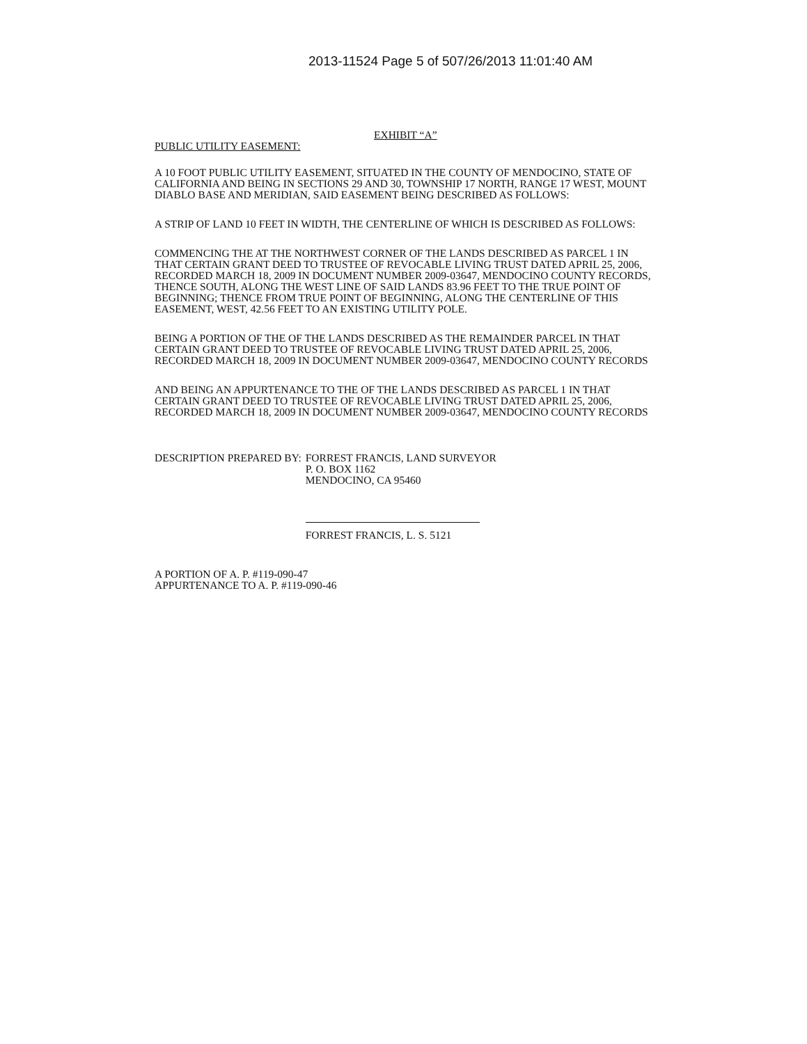2013-11524 Page 5 of 507/26/2013 11:01:40 AM
EXHIBIT “A”
PUBLIC UTILITY EASEMENT:
A 10 FOOT PUBLIC UTILITY EASEMENT, SITUATED IN THE COUNTY OF MENDOCINO, STATE OF CALIFORNIA AND BEING IN SECTIONS 29 AND 30, TOWNSHIP 17 NORTH, RANGE 17 WEST, MOUNT DIABLO BASE AND MERIDIAN, SAID EASEMENT BEING DESCRIBED AS FOLLOWS:
A STRIP OF LAND 10 FEET IN WIDTH, THE CENTERLINE OF WHICH IS DESCRIBED AS FOLLOWS:
COMMENCING THE AT THE NORTHWEST CORNER OF THE LANDS DESCRIBED AS PARCEL 1 IN THAT CERTAIN GRANT DEED TO TRUSTEE OF REVOCABLE LIVING TRUST DATED APRIL 25, 2006, RECORDED MARCH 18, 2009 IN DOCUMENT NUMBER 2009-03647, MENDOCINO COUNTY RECORDS, THENCE SOUTH, ALONG THE WEST LINE OF SAID LANDS 83.96 FEET TO THE TRUE POINT OF BEGINNING; THENCE FROM TRUE POINT OF BEGINNING, ALONG THE CENTERLINE OF THIS EASEMENT, WEST, 42.56 FEET TO AN EXISTING UTILITY POLE.
BEING A PORTION OF THE OF THE LANDS DESCRIBED AS THE REMAINDER PARCEL IN THAT CERTAIN GRANT DEED TO TRUSTEE OF REVOCABLE LIVING TRUST DATED APRIL 25, 2006, RECORDED MARCH 18, 2009 IN DOCUMENT NUMBER 2009-03647, MENDOCINO COUNTY RECORDS
AND BEING AN APPURTENANCE TO THE OF THE LANDS DESCRIBED AS PARCEL 1 IN THAT CERTAIN GRANT DEED TO TRUSTEE OF REVOCABLE LIVING TRUST DATED APRIL 25, 2006, RECORDED MARCH 18, 2009 IN DOCUMENT NUMBER 2009-03647, MENDOCINO COUNTY RECORDS
DESCRIPTION PREPARED BY: FORREST FRANCIS, LAND SURVEYOR
P. O. BOX 1162
MENDOCINO, CA 95460
FORREST FRANCIS, L. S. 5121
A PORTION OF A. P. #119-090-47
APPURTENANCE TO A. P. #119-090-46